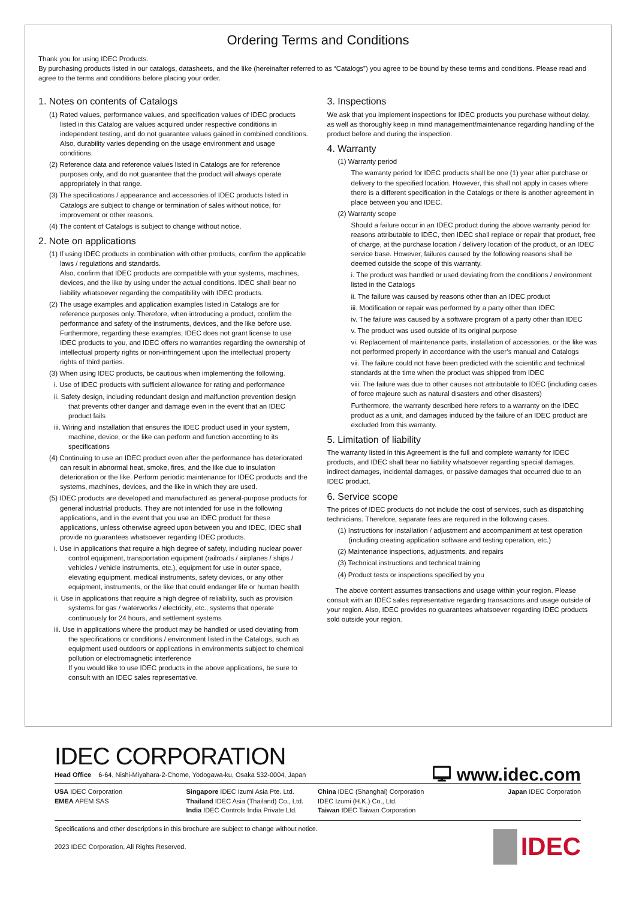Ordering Terms and Conditions
Thank you for using IDEC Products.
By purchasing products listed in our catalogs, datasheets, and the like (hereinafter referred to as “Catalogs”) you agree to be bound by these terms and conditions. Please read and agree to the terms and conditions before placing your order.
1. Notes on contents of Catalogs
(1) Rated values, performance values, and specification values of IDEC products listed in this Catalog are values acquired under respective conditions in independent testing, and do not guarantee values gained in combined conditions.
Also, durability varies depending on the usage environment and usage conditions.
(2) Reference data and reference values listed in Catalogs are for reference purposes only, and do not guarantee that the product will always operate appropriately in that range.
(3) The specifications / appearance and accessories of IDEC products listed in Catalogs are subject to change or termination of sales without notice, for improvement or other reasons.
(4) The content of Catalogs is subject to change without notice.
2. Note on applications
(1) If using IDEC products in combination with other products, confirm the applicable laws / regulations and standards.
Also, confirm that IDEC products are compatible with your systems, machines, devices, and the like by using under the actual conditions. IDEC shall bear no liability whatsoever regarding the compatibility with IDEC products.
(2) The usage examples and application examples listed in Catalogs are for reference purposes only. Therefore, when introducing a product, confirm the performance and safety of the instruments, devices, and the like before use. Furthermore, regarding these examples, IDEC does not grant license to use IDEC products to you, and IDEC offers no warranties regarding the ownership of intellectual property rights or non-infringement upon the intellectual property rights of third parties.
(3) When using IDEC products, be cautious when implementing the following.
i. Use of IDEC products with sufficient allowance for rating and performance
ii. Safety design, including redundant design and malfunction prevention design that prevents other danger and damage even in the event that an IDEC product fails
iii. Wiring and installation that ensures the IDEC product used in your system, machine, device, or the like can perform and function according to its specifications
(4) Continuing to use an IDEC product even after the performance has deteriorated can result in abnormal heat, smoke, fires, and the like due to insulation deterioration or the like. Perform periodic maintenance for IDEC products and the systems, machines, devices, and the like in which they are used.
(5) IDEC products are developed and manufactured as general-purpose products for general industrial products. They are not intended for use in the following applications, and in the event that you use an IDEC product for these applications, unless otherwise agreed upon between you and IDEC, IDEC shall provide no guarantees whatsoever regarding IDEC products.
i. Use in applications that require a high degree of safety, including nuclear power control equipment, transportation equipment (railroads / airplanes / ships / vehicles / vehicle instruments, etc.), equipment for use in outer space, elevating equipment, medical instruments, safety devices, or any other equipment, instruments, or the like that could endanger life or human health
ii. Use in applications that require a high degree of reliability, such as provision systems for gas / waterworks / electricity, etc., systems that operate continuously for 24 hours, and settlement systems
iii. Use in applications where the product may be handled or used deviating from the specifications or conditions / environment listed in the Catalogs, such as equipment used outdoors or applications in environments subject to chemical pollution or electromagnetic interference
If you would like to use IDEC products in the above applications, be sure to consult with an IDEC sales representative.
3. Inspections
We ask that you implement inspections for IDEC products you purchase without delay, as well as thoroughly keep in mind management/maintenance regarding handling of the product before and during the inspection.
4. Warranty
(1) Warranty period
The warranty period for IDEC products shall be one (1) year after purchase or delivery to the specified location. However, this shall not apply in cases where there is a different specification in the Catalogs or there is another agreement in place between you and IDEC.
(2) Warranty scope
Should a failure occur in an IDEC product during the above warranty period for reasons attributable to IDEC, then IDEC shall replace or repair that product, free of charge, at the purchase location / delivery location of the product, or an IDEC service base. However, failures caused by the following reasons shall be deemed outside the scope of this warranty.
i. The product was handled or used deviating from the conditions / environment listed in the Catalogs
ii. The failure was caused by reasons other than an IDEC product
iii. Modification or repair was performed by a party other than IDEC
iv. The failure was caused by a software program of a party other than IDEC
v. The product was used outside of its original purpose
vi. Replacement of maintenance parts, installation of accessories, or the like was not performed properly in accordance with the user’s manual and Catalogs
vii. The failure could not have been predicted with the scientific and technical standards at the time when the product was shipped from IDEC
viii. The failure was due to other causes not attributable to IDEC (including cases of force majeure such as natural disasters and other disasters)
Furthermore, the warranty described here refers to a warranty on the IDEC product as a unit, and damages induced by the failure of an IDEC product are excluded from this warranty.
5. Limitation of liability
The warranty listed in this Agreement is the full and complete warranty for IDEC products, and IDEC shall bear no liability whatsoever regarding special damages, indirect damages, incidental damages, or passive damages that occurred due to an IDEC product.
6. Service scope
The prices of IDEC products do not include the cost of services, such as dispatching technicians. Therefore, separate fees are required in the following cases.
(1) Instructions for installation / adjustment and accompaniment at test operation (including creating application software and testing operation, etc.)
(2) Maintenance inspections, adjustments, and repairs
(3) Technical instructions and technical training
(4) Product tests or inspections specified by you
The above content assumes transactions and usage within your region. Please consult with an IDEC sales representative regarding transactions and usage outside of your region. Also, IDEC provides no guarantees whatsoever regarding IDEC products sold outside your region.
IDEC CORPORATION
🖵 www.idec.com
Head Office 6-64, Nishi-Miyahara-2-Chome, Yodogawa-ku, Osaka 532-0004, Japan
USA IDEC Corporation
EMEA APEM SAS
Singapore IDEC Izumi Asia Pte. Ltd.
Thailand IDEC Asia (Thailand) Co., Ltd.
India IDEC Controls India Private Ltd.
China IDEC (Shanghai) Corporation
IDEC Izumi (H.K.) Co., Ltd.
Taiwan IDEC Taiwan Corporation
Japan IDEC Corporation
Specifications and other descriptions in this brochure are subject to change without notice.
2023 IDEC Corporation, All Rights Reserved.
IDEC